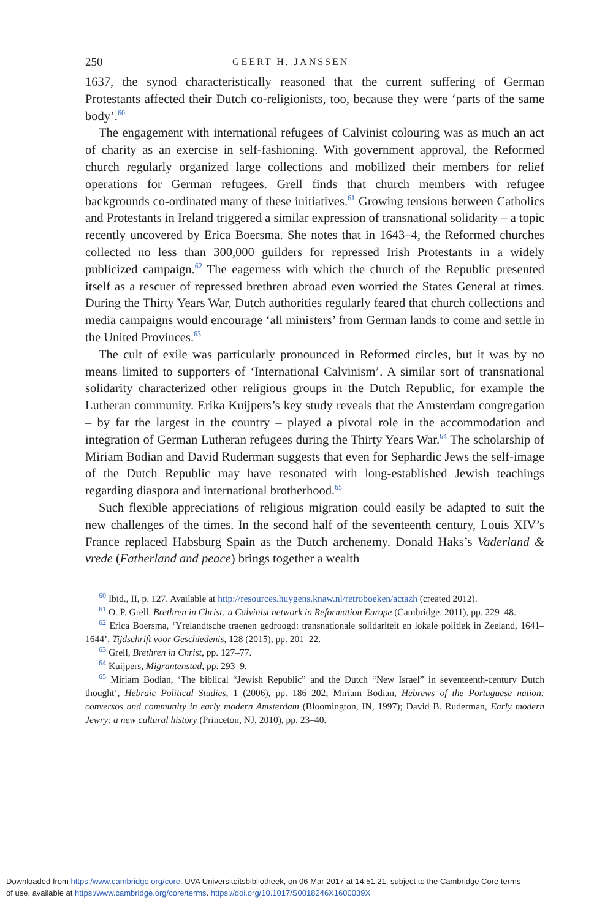250 GEERT H. JANSSEN
1637, the synod characteristically reasoned that the current suffering of German Protestants affected their Dutch co-religionists, too, because they were ‘parts of the same body’.<sup>60</sup>
The engagement with international refugees of Calvinist colouring was as much an act of charity as an exercise in self-fashioning. With government approval, the Reformed church regularly organized large collections and mobilized their members for relief operations for German refugees. Grell finds that church members with refugee backgrounds co-ordinated many of these initiatives.<sup>61</sup> Growing tensions between Catholics and Protestants in Ireland triggered a similar expression of transnational solidarity – a topic recently uncovered by Erica Boersma. She notes that in 1643–4, the Reformed churches collected no less than 300,000 guilders for repressed Irish Protestants in a widely publicized campaign.<sup>62</sup> The eagerness with which the church of the Republic presented itself as a rescuer of repressed brethren abroad even worried the States General at times. During the Thirty Years War, Dutch authorities regularly feared that church collections and media campaigns would encourage ‘all ministers’ from German lands to come and settle in the United Provinces.<sup>63</sup>
The cult of exile was particularly pronounced in Reformed circles, but it was by no means limited to supporters of ‘International Calvinism’. A similar sort of transnational solidarity characterized other religious groups in the Dutch Republic, for example the Lutheran community. Erika Kuijpers’s key study reveals that the Amsterdam congregation – by far the largest in the country – played a pivotal role in the accommodation and integration of German Lutheran refugees during the Thirty Years War.<sup>64</sup> The scholarship of Miriam Bodian and David Ruderman suggests that even for Sephardic Jews the self-image of the Dutch Republic may have resonated with long-established Jewish teachings regarding diaspora and international brotherhood.<sup>65</sup>
Such flexible appreciations of religious migration could easily be adapted to suit the new challenges of the times. In the second half of the seventeenth century, Louis XIV’s France replaced Habsburg Spain as the Dutch archenemy. Donald Haks’s Vaderland & vrede (Fatherland and peace) brings together a wealth
<sup>60</sup> Ibid., II, p. 127. Available at http://resources.huygens.knaw.nl/retroboeken/actazh (created 2012).
<sup>61</sup> O. P. Grell, Brethren in Christ: a Calvinist network in Reformation Europe (Cambridge, 2011), pp. 229–48.
<sup>62</sup> Erica Boersma, ‘Yrelandtsche traenen gedroogd: transnationale solidariteit en lokale politiek in Zeeland, 1641–1644’, Tijdschrift voor Geschiedenis, 128 (2015), pp. 201–22.
<sup>63</sup> Grell, Brethren in Christ, pp. 127–77.
<sup>64</sup> Kuijpers, Migrantenstad, pp. 293–9.
<sup>65</sup> Miriam Bodian, ‘The biblical “Jewish Republic” and the Dutch “New Israel” in seventeenth-century Dutch thought’, Hebraic Political Studies, 1 (2006), pp. 186–202; Miriam Bodian, Hebrews of the Portuguese nation: conversos and community in early modern Amsterdam (Bloomington, IN, 1997); David B. Ruderman, Early modern Jewry: a new cultural history (Princeton, NJ, 2010), pp. 23–40.
Downloaded from https:/www.cambridge.org/core. UVA Universiteitsbibliotheek, on 06 Mar 2017 at 14:51:21, subject to the Cambridge Core terms
of use, available at https:/www.cambridge.org/core/terms. https://doi.org/10.1017/S0018246X1600039X